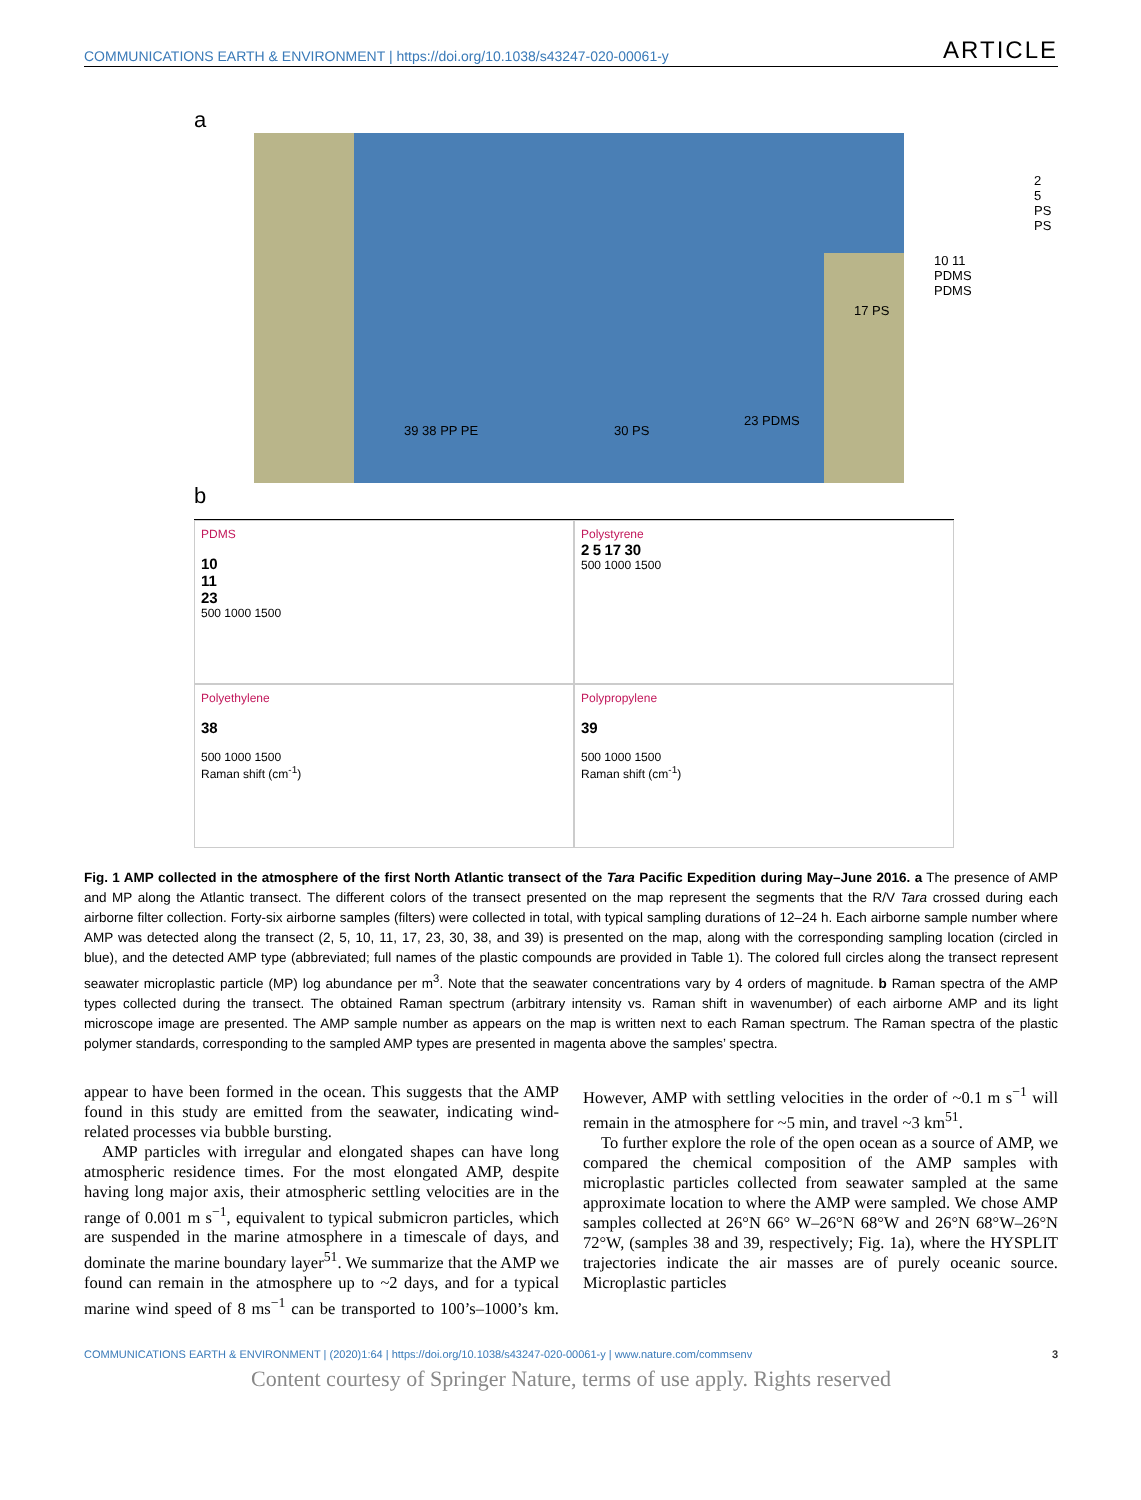COMMUNICATIONS EARTH & ENVIRONMENT | https://doi.org/10.1038/s43247-020-00061-y ARTICLE
a
39 38 PP PE 30 PS
23 PDMS
17 PS
10 11 PDMS PDMS
2 5 PS PS
b
PDMS
10
11
23
500 1000 1500
Polystyrene
2 5 17 30
500 1000 1500
Polyethylene
38
500 1000 1500
Raman shift (cm<sup>-1</sup>)
Polypropylene
39
500 1000 1500
Raman shift (cm<sup>-1</sup>)
Fig. 1 AMP collected in the atmosphere of the first North Atlantic transect of the Tara Pacific Expedition during May–June 2016. a The presence of AMP and MP along the Atlantic transect. The different colors of the transect presented on the map represent the segments that the R/V Tara crossed during each airborne filter collection. Forty-six airborne samples (filters) were collected in total, with typical sampling durations of 12–24 h. Each airborne sample number where AMP was detected along the transect (2, 5, 10, 11, 17, 23, 30, 38, and 39) is presented on the map, along with the corresponding sampling location (circled in blue), and the detected AMP type (abbreviated; full names of the plastic compounds are provided in Table 1). The colored full circles along the transect represent seawater microplastic particle (MP) log abundance per m<sup>3</sup>. Note that the seawater concentrations vary by 4 orders of magnitude. b Raman spectra of the AMP types collected during the transect. The obtained Raman spectrum (arbitrary intensity vs. Raman shift in wavenumber) of each airborne AMP and its light microscope image are presented. The AMP sample number as appears on the map is written next to each Raman spectrum. The Raman spectra of the plastic polymer standards, corresponding to the sampled AMP types are presented in magenta above the samples’ spectra.
appear to have been formed in the ocean. This suggests that the AMP found in this study are emitted from the seawater, indicating wind-related processes via bubble bursting.
AMP particles with irregular and elongated shapes can have long atmospheric residence times. For the most elongated AMP, despite having long major axis, their atmospheric settling velocities are in the range of 0.001 m s<sup>−1</sup>, equivalent to typical submicron particles, which are suspended in the marine atmosphere in a timescale of days, and dominate the marine boundary layer<sup>51</sup>. We summarize that the AMP we found can remain in the atmosphere up to ~2 days, and for a typical marine wind speed of 8 ms<sup>−1</sup> can be transported to 100’s–1000’s km. However, AMP with settling velocities in the order of ~0.1 m s<sup>−1</sup> will remain in the atmosphere for ~5 min, and travel ~3 km<sup>51</sup>.
To further explore the role of the open ocean as a source of AMP, we compared the chemical composition of the AMP samples with microplastic particles collected from seawater sampled at the same approximate location to where the AMP were sampled. We chose AMP samples collected at 26°N 66° W–26°N 68°W and 26°N 68°W–26°N 72°W, (samples 38 and 39, respectively; Fig. 1a), where the HYSPLIT trajectories indicate the air masses are of purely oceanic source. Microplastic particles
COMMUNICATIONS EARTH & ENVIRONMENT | (2020)1:64 | https://doi.org/10.1038/s43247-020-00061-y | www.nature.com/commsenv 3
Content courtesy of Springer Nature, terms of use apply. Rights reserved